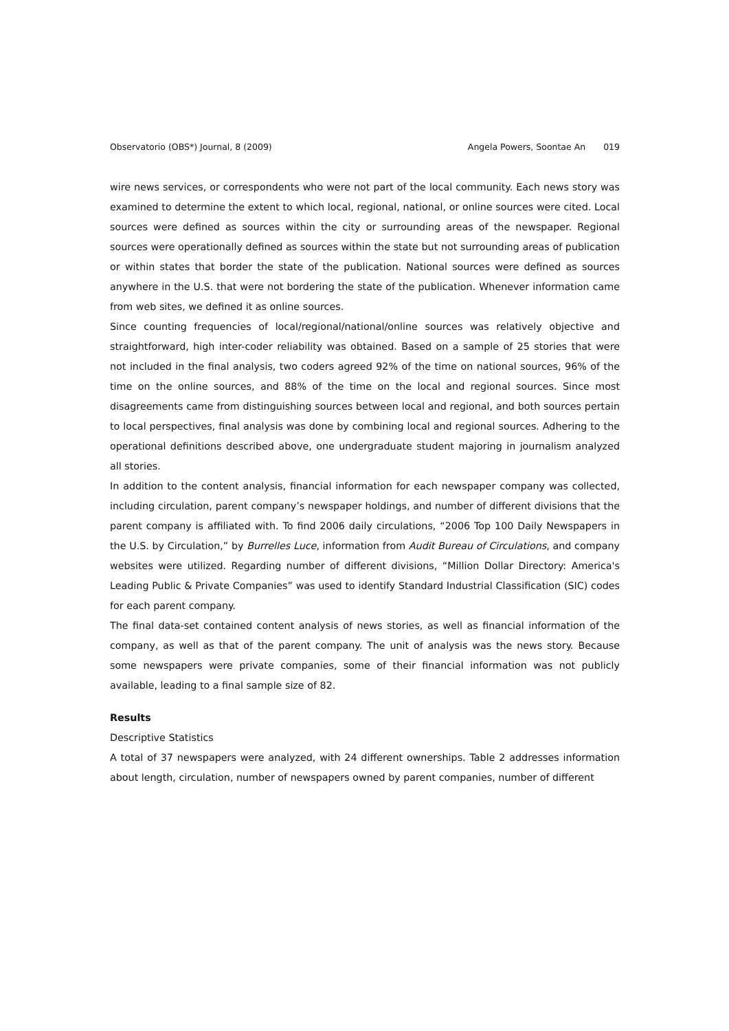Observatorio (OBS*) Journal, 8 (2009)
Angela Powers, Soontae An 019
wire news services, or correspondents who were not part of the local community. Each news story was examined to determine the extent to which local, regional, national, or online sources were cited. Local sources were defined as sources within the city or surrounding areas of the newspaper. Regional sources were operationally defined as sources within the state but not surrounding areas of publication or within states that border the state of the publication. National sources were defined as sources anywhere in the U.S. that were not bordering the state of the publication. Whenever information came from web sites, we defined it as online sources.
Since counting frequencies of local/regional/national/online sources was relatively objective and straightforward, high inter-coder reliability was obtained. Based on a sample of 25 stories that were not included in the final analysis, two coders agreed 92% of the time on national sources, 96% of the time on the online sources, and 88% of the time on the local and regional sources. Since most disagreements came from distinguishing sources between local and regional, and both sources pertain to local perspectives, final analysis was done by combining local and regional sources. Adhering to the operational definitions described above, one undergraduate student majoring in journalism analyzed all stories.
In addition to the content analysis, financial information for each newspaper company was collected, including circulation, parent company’s newspaper holdings, and number of different divisions that the parent company is affiliated with. To find 2006 daily circulations, “2006 Top 100 Daily Newspapers in the U.S. by Circulation,” by Burrelles Luce, information from Audit Bureau of Circulations, and company websites were utilized. Regarding number of different divisions, “Million Dollar Directory: America's Leading Public & Private Companies” was used to identify Standard Industrial Classification (SIC) codes for each parent company.
The final data-set contained content analysis of news stories, as well as financial information of the company, as well as that of the parent company. The unit of analysis was the news story. Because some newspapers were private companies, some of their financial information was not publicly available, leading to a final sample size of 82.
Results
Descriptive Statistics
A total of 37 newspapers were analyzed, with 24 different ownerships. Table 2 addresses information about length, circulation, number of newspapers owned by parent companies, number of different